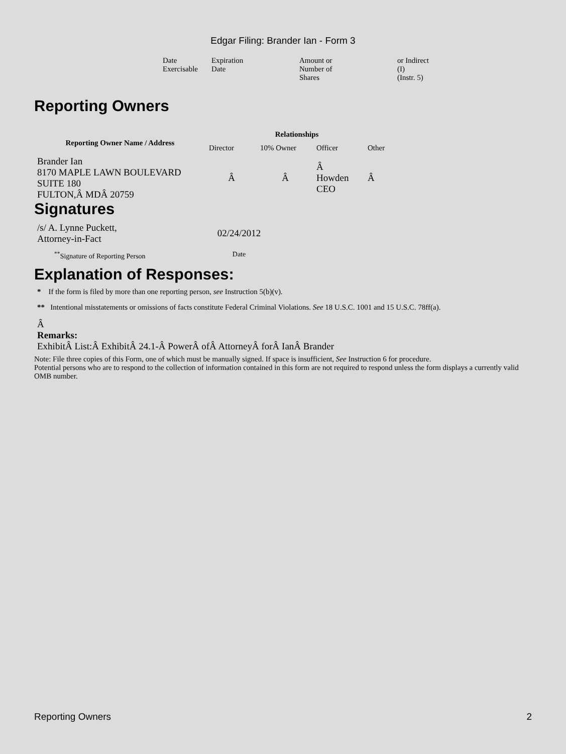Edgar Filing: Brander Ian - Form 3
| Date Exercisable | Expiration Date | Amount or Number of Shares | or Indirect (I) (Instr. 5) |
Reporting Owners
| Reporting Owner Name / Address | Relationships | | | |
| --- | --- | --- | --- | --- |
| | Director | 10% Owner | Officer | Other |
| Brander Ian 8170 MAPLE LAWN BOULEVARD SUITE 180 FULTON,Â MDÂ 20759 | Â | Â | Â Howden CEO | Â |
Signatures
| /s/ A. Lynne Puckett, Attorney-in-Fact | 02/24/2012 |
| <sup>**</sup> Signature of Reporting Person | Date |
Explanation of Responses:
* If the form is filed by more than one reporting person, see Instruction 5(b)(v).
** Intentional misstatements or omissions of facts constitute Federal Criminal Violations. See 18 U.S.C. 1001 and 15 U.S.C. 78ff(a).
Â
Remarks:
ExhibitÂ List:Â ExhibitÂ 24.1-Â PowerÂ ofÂ AttorneyÂ forÂ IanÂ Brander
Note: File three copies of this Form, one of which must be manually signed. If space is insufficient, See Instruction 6 for procedure.
Potential persons who are to respond to the collection of information contained in this form are not required to respond unless the form displays a currently valid OMB number.
Reporting Owners 2